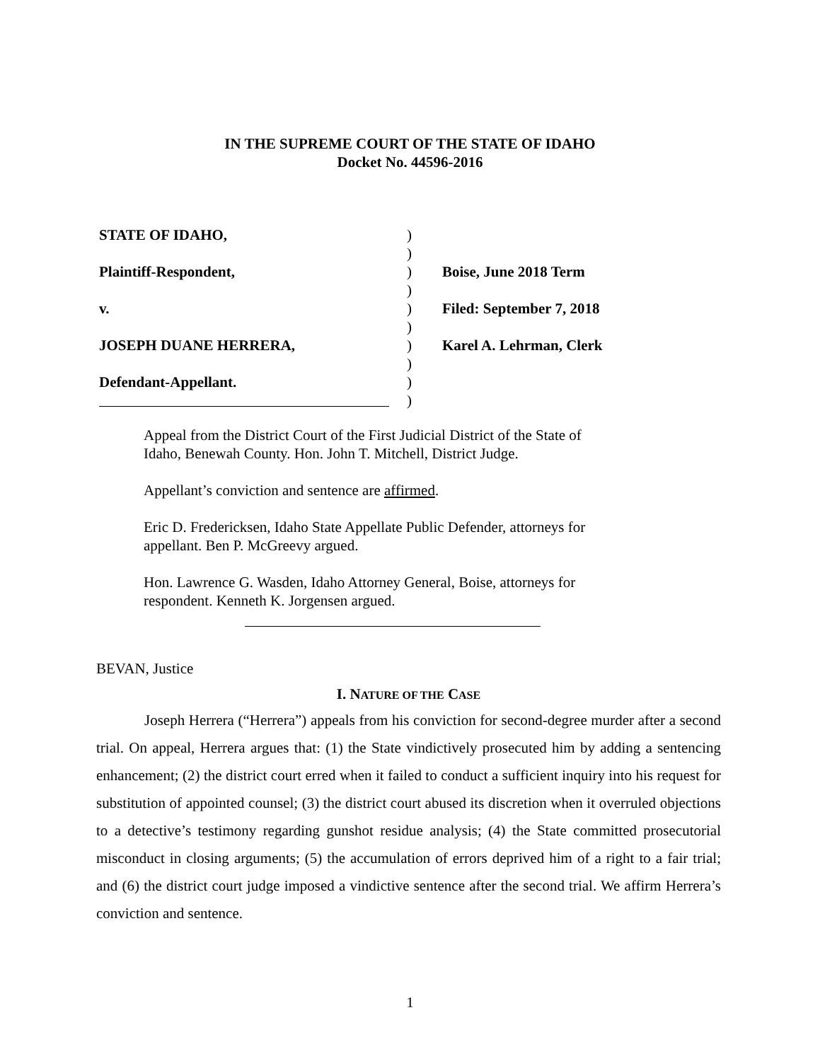IN THE SUPREME COURT OF THE STATE OF IDAHO
Docket No. 44596-2016
| STATE OF IDAHO, | ) | |
| | ) | |
| Plaintiff-Respondent, | ) | Boise, June 2018 Term |
| | ) | |
| v. | ) | Filed: September 7, 2018 |
| | ) | |
| JOSEPH DUANE HERRERA, | ) | Karel A. Lehrman, Clerk |
| | ) | |
| Defendant-Appellant. | ) | |
| | ) | |
Appeal from the District Court of the First Judicial District of the State of Idaho, Benewah County. Hon. John T. Mitchell, District Judge.
Appellant’s conviction and sentence are affirmed.
Eric D. Fredericksen, Idaho State Appellate Public Defender, attorneys for appellant. Ben P. McGreevy argued.
Hon. Lawrence G. Wasden, Idaho Attorney General, Boise, attorneys for respondent. Kenneth K. Jorgensen argued.
BEVAN, Justice
I. NATURE OF THE CASE
Joseph Herrera (“Herrera”) appeals from his conviction for second-degree murder after a second trial. On appeal, Herrera argues that: (1) the State vindictively prosecuted him by adding a sentencing enhancement; (2) the district court erred when it failed to conduct a sufficient inquiry into his request for substitution of appointed counsel; (3) the district court abused its discretion when it overruled objections to a detective’s testimony regarding gunshot residue analysis; (4) the State committed prosecutorial misconduct in closing arguments; (5) the accumulation of errors deprived him of a right to a fair trial; and (6) the district court judge imposed a vindictive sentence after the second trial. We affirm Herrera’s conviction and sentence.
1